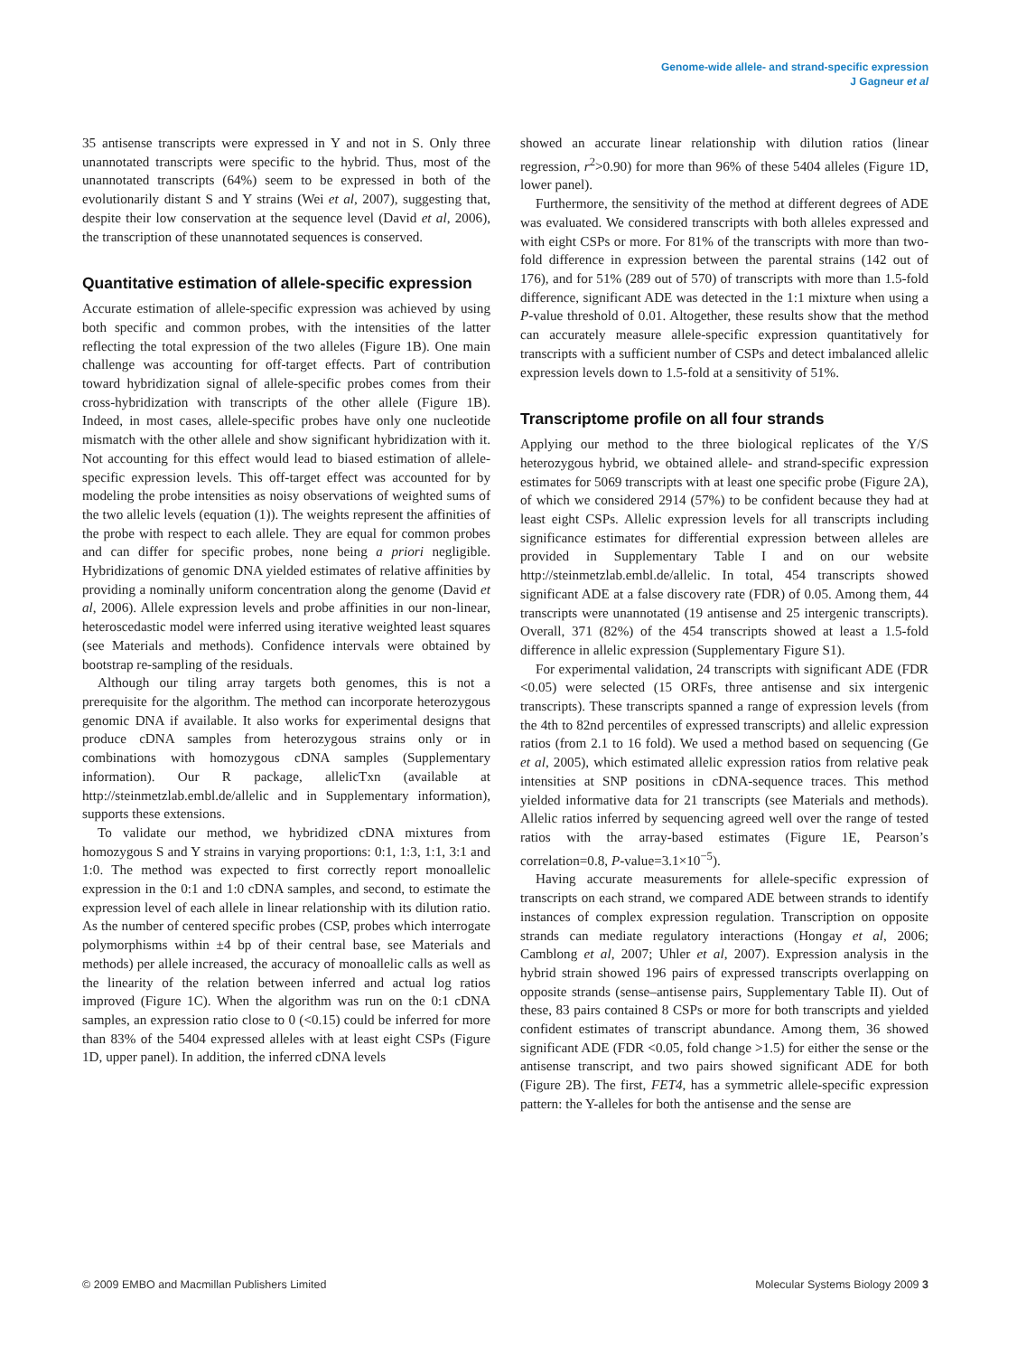Genome-wide allele- and strand-specific expression
J Gagneur et al
35 antisense transcripts were expressed in Y and not in S. Only three unannotated transcripts were specific to the hybrid. Thus, most of the unannotated transcripts (64%) seem to be expressed in both of the evolutionarily distant S and Y strains (Wei et al, 2007), suggesting that, despite their low conservation at the sequence level (David et al, 2006), the transcription of these unannotated sequences is conserved.
Quantitative estimation of allele-specific expression
Accurate estimation of allele-specific expression was achieved by using both specific and common probes, with the intensities of the latter reflecting the total expression of the two alleles (Figure 1B). One main challenge was accounting for off-target effects. Part of contribution toward hybridization signal of allele-specific probes comes from their cross-hybridization with transcripts of the other allele (Figure 1B). Indeed, in most cases, allele-specific probes have only one nucleotide mismatch with the other allele and show significant hybridization with it. Not accounting for this effect would lead to biased estimation of allele-specific expression levels. This off-target effect was accounted for by modeling the probe intensities as noisy observations of weighted sums of the two allelic levels (equation (1)). The weights represent the affinities of the probe with respect to each allele. They are equal for common probes and can differ for specific probes, none being a priori negligible. Hybridizations of genomic DNA yielded estimates of relative affinities by providing a nominally uniform concentration along the genome (David et al, 2006). Allele expression levels and probe affinities in our non-linear, heteroscedastic model were inferred using iterative weighted least squares (see Materials and methods). Confidence intervals were obtained by bootstrap re-sampling of the residuals.
Although our tiling array targets both genomes, this is not a prerequisite for the algorithm. The method can incorporate heterozygous genomic DNA if available. It also works for experimental designs that produce cDNA samples from heterozygous strains only or in combinations with homozygous cDNA samples (Supplementary information). Our R package, allelicTxn (available at http://steinmetzlab.embl.de/allelic and in Supplementary information), supports these extensions.
To validate our method, we hybridized cDNA mixtures from homozygous S and Y strains in varying proportions: 0:1, 1:3, 1:1, 3:1 and 1:0. The method was expected to first correctly report monoallelic expression in the 0:1 and 1:0 cDNA samples, and second, to estimate the expression level of each allele in linear relationship with its dilution ratio. As the number of centered specific probes (CSP, probes which interrogate polymorphisms within ±4 bp of their central base, see Materials and methods) per allele increased, the accuracy of monoallelic calls as well as the linearity of the relation between inferred and actual log ratios improved (Figure 1C). When the algorithm was run on the 0:1 cDNA samples, an expression ratio close to 0 (<0.15) could be inferred for more than 83% of the 5404 expressed alleles with at least eight CSPs (Figure 1D, upper panel). In addition, the inferred cDNA levels
showed an accurate linear relationship with dilution ratios (linear regression, r<sup>2</sup>>0.90) for more than 96% of these 5404 alleles (Figure 1D, lower panel).
Furthermore, the sensitivity of the method at different degrees of ADE was evaluated. We considered transcripts with both alleles expressed and with eight CSPs or more. For 81% of the transcripts with more than two-fold difference in expression between the parental strains (142 out of 176), and for 51% (289 out of 570) of transcripts with more than 1.5-fold difference, significant ADE was detected in the 1:1 mixture when using a P-value threshold of 0.01. Altogether, these results show that the method can accurately measure allele-specific expression quantitatively for transcripts with a sufficient number of CSPs and detect imbalanced allelic expression levels down to 1.5-fold at a sensitivity of 51%.
Transcriptome profile on all four strands
Applying our method to the three biological replicates of the Y/S heterozygous hybrid, we obtained allele- and strand-specific expression estimates for 5069 transcripts with at least one specific probe (Figure 2A), of which we considered 2914 (57%) to be confident because they had at least eight CSPs. Allelic expression levels for all transcripts including significance estimates for differential expression between alleles are provided in Supplementary Table I and on our website http://steinmetzlab.embl.de/allelic. In total, 454 transcripts showed significant ADE at a false discovery rate (FDR) of 0.05. Among them, 44 transcripts were unannotated (19 antisense and 25 intergenic transcripts). Overall, 371 (82%) of the 454 transcripts showed at least a 1.5-fold difference in allelic expression (Supplementary Figure S1).
For experimental validation, 24 transcripts with significant ADE (FDR <0.05) were selected (15 ORFs, three antisense and six intergenic transcripts). These transcripts spanned a range of expression levels (from the 4th to 82nd percentiles of expressed transcripts) and allelic expression ratios (from 2.1 to 16 fold). We used a method based on sequencing (Ge et al, 2005), which estimated allelic expression ratios from relative peak intensities at SNP positions in cDNA-sequence traces. This method yielded informative data for 21 transcripts (see Materials and methods). Allelic ratios inferred by sequencing agreed well over the range of tested ratios with the array-based estimates (Figure 1E, Pearson’s correlation=0.8, P-value=3.1×10<sup>−5</sup>).
Having accurate measurements for allele-specific expression of transcripts on each strand, we compared ADE between strands to identify instances of complex expression regulation. Transcription on opposite strands can mediate regulatory interactions (Hongay et al, 2006; Camblong et al, 2007; Uhler et al, 2007). Expression analysis in the hybrid strain showed 196 pairs of expressed transcripts overlapping on opposite strands (sense–antisense pairs, Supplementary Table II). Out of these, 83 pairs contained 8 CSPs or more for both transcripts and yielded confident estimates of transcript abundance. Among them, 36 showed significant ADE (FDR <0.05, fold change >1.5) for either the sense or the antisense transcript, and two pairs showed significant ADE for both (Figure 2B). The first, FET4, has a symmetric allele-specific expression pattern: the Y-alleles for both the antisense and the sense are
© 2009 EMBO and Macmillan Publishers Limited Molecular Systems Biology 2009 3